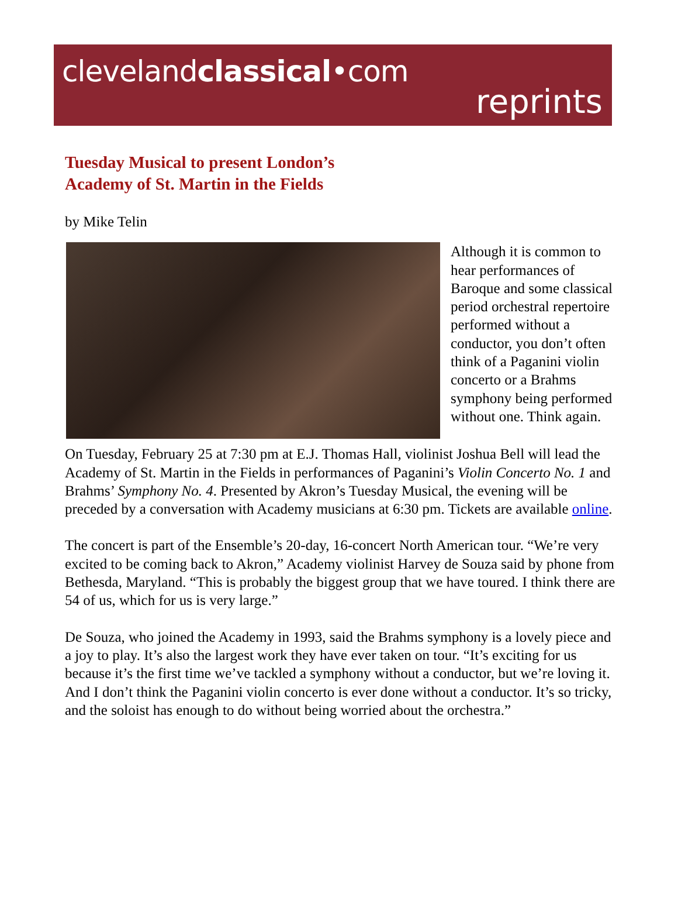clevelandclassical•com
reprints
Tuesday Musical to present London’s
Academy of St. Martin in the Fields
by Mike Telin
Although it is common to hear performances of Baroque and some classical period orchestral repertoire performed without a conductor, you don’t often think of a Paganini violin concerto or a Brahms symphony being performed without one. Think again.
On Tuesday, February 25 at 7:30 pm at E.J. Thomas Hall, violinist Joshua Bell will lead the Academy of St. Martin in the Fields in performances of Paganini’s Violin Concerto No. 1 and Brahms’ Symphony No. 4. Presented by Akron’s Tuesday Musical, the evening will be preceded by a conversation with Academy musicians at 6:30 pm. Tickets are available online.
The concert is part of the Ensemble’s 20-day, 16-concert North American tour. “We’re very excited to be coming back to Akron,” Academy violinist Harvey de Souza said by phone from Bethesda, Maryland. “This is probably the biggest group that we have toured. I think there are 54 of us, which for us is very large.”
De Souza, who joined the Academy in 1993, said the Brahms symphony is a lovely piece and a joy to play. It’s also the largest work they have ever taken on tour. “It’s exciting for us because it’s the first time we’ve tackled a symphony without a conductor, but we’re loving it. And I don’t think the Paganini violin concerto is ever done without a conductor. It’s so tricky, and the soloist has enough to do without being worried about the orchestra.”